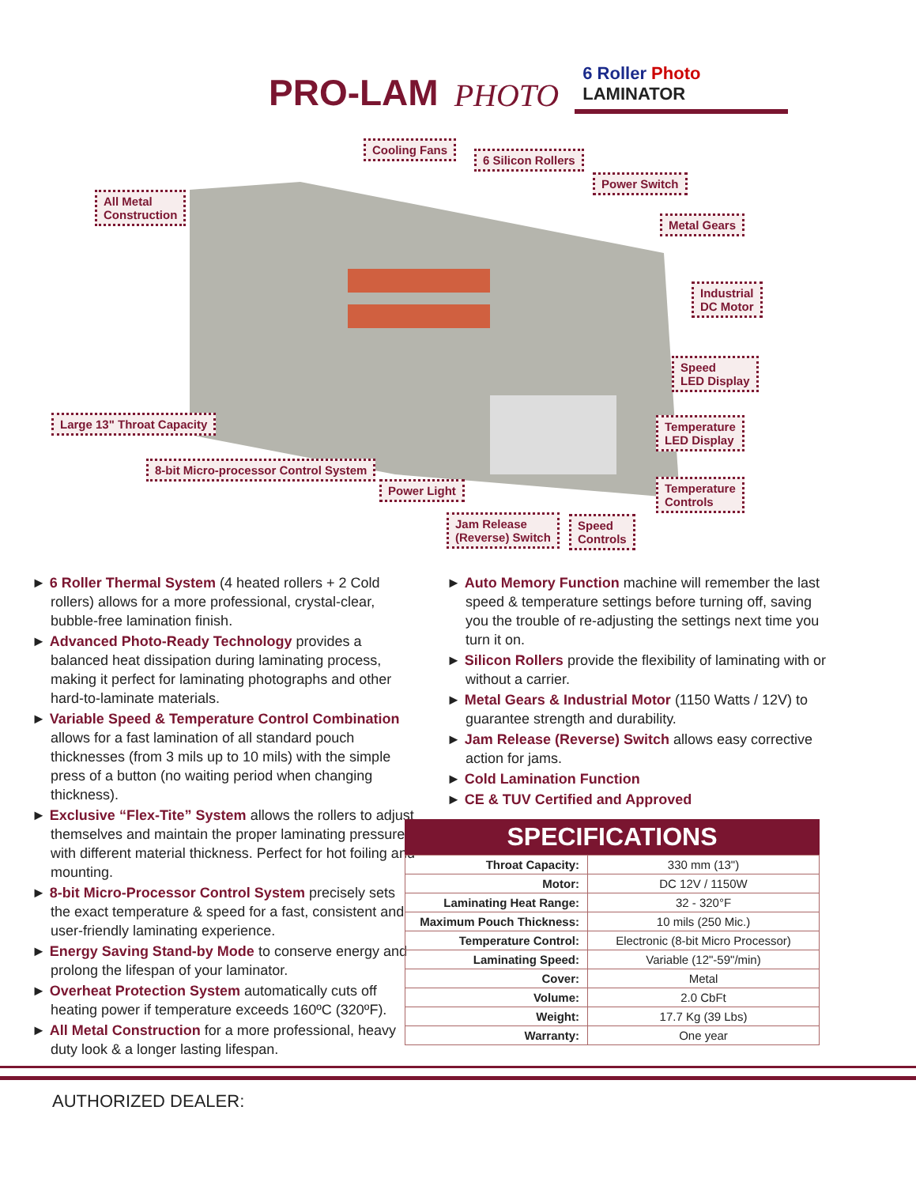PRO-LAM PHOTO 6 Roller Photo LAMINATOR
Cooling Fans
6 Silicon Rollers
Power Switch
All Metal
Construction
Metal Gears
Industrial
DC Motor
Speed
LED Display
Large 13" Throat Capacity
Temperature
LED Display
8-bit Micro-processor Control System
Power Light
Temperature
Controls
Jam Release
(Reverse) Switch
Speed
Controls
► 6 Roller Thermal System (4 heated rollers + 2 Cold rollers) allows for a more professional, crystal-clear, bubble-free lamination finish.
► Advanced Photo-Ready Technology provides a balanced heat dissipation during laminating process, making it perfect for laminating photographs and other hard-to-laminate materials.
► Variable Speed & Temperature Control Combination allows for a fast lamination of all standard pouch thicknesses (from 3 mils up to 10 mils) with the simple press of a button (no waiting period when changing thickness).
► Exclusive “Flex-Tite” System allows the rollers to adjust themselves and maintain the proper laminating pressure with different material thickness. Perfect for hot foiling and mounting.
► 8-bit Micro-Processor Control System precisely sets the exact temperature & speed for a fast, consistent and user-friendly laminating experience.
► Energy Saving Stand-by Mode to conserve energy and prolong the lifespan of your laminator.
► Overheat Protection System automatically cuts off heating power if temperature exceeds 160ºC (320ºF).
► All Metal Construction for a more professional, heavy duty look & a longer lasting lifespan.
► Auto Memory Function machine will remember the last speed & temperature settings before turning off, saving you the trouble of re-adjusting the settings next time you turn it on.
► Silicon Rollers provide the flexibility of laminating with or without a carrier.
► Metal Gears & Industrial Motor (1150 Watts / 12V) to guarantee strength and durability.
► Jam Release (Reverse) Switch allows easy corrective action for jams.
► Cold Lamination Function
► CE & TUV Certified and Approved
SPECIFICATIONS
| Throat Capacity: | 330 mm (13") |
| Motor: | DC 12V / 1150W |
| Laminating Heat Range: | 32 - 320°F |
| Maximum Pouch Thickness: | 10 mils (250 Mic.) |
| Temperature Control: | Electronic (8-bit Micro Processor) |
| Laminating Speed: | Variable (12"-59"/min) |
| Cover: | Metal |
| Volume: | 2.0 CbFt |
| Weight: | 17.7 Kg (39 Lbs) |
| Warranty: | One year |
AUTHORIZED DEALER: